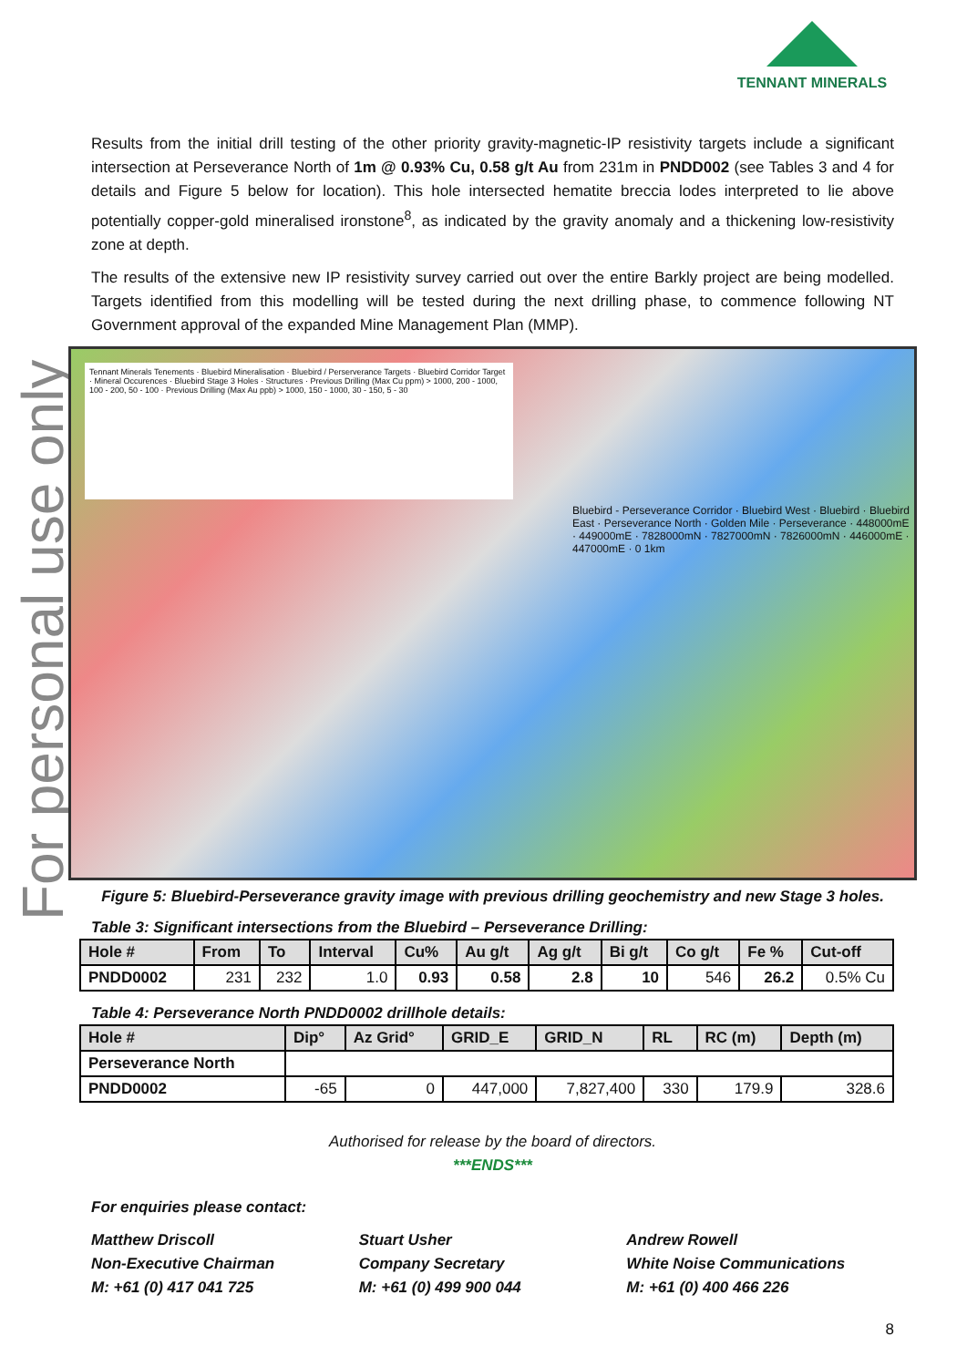TENNANT MINERALS
For personal use only
Results from the initial drill testing of the other priority gravity-magnetic-IP resistivity targets include a significant intersection at Perseverance North of 1m @ 0.93% Cu, 0.58 g/t Au from 231m in PNDD002 (see Tables 3 and 4 for details and Figure 5 below for location). This hole intersected hematite breccia lodes interpreted to lie above potentially copper-gold mineralised ironstone<sup>8</sup>, as indicated by the gravity anomaly and a thickening low-resistivity zone at depth.
The results of the extensive new IP resistivity survey carried out over the entire Barkly project are being modelled. Targets identified from this modelling will be tested during the next drilling phase, to commence following NT Government approval of the expanded Mine Management Plan (MMP).
Tennant Minerals Tenements · Bluebird Mineralisation · Bluebird / Perserverance Targets · Bluebird Corridor Target · Mineral Occurences · Bluebird Stage 3 Holes · Structures · Previous Drilling (Max Cu ppm) > 1000, 200 - 1000, 100 - 200, 50 - 100 · Previous Drilling (Max Au ppb) > 1000, 150 - 1000, 30 - 150, 5 - 30
Bluebird - Perseverance Corridor · Bluebird West · Bluebird · Bluebird East · Perseverance North · Golden Mile · Perseverance · 448000mE · 449000mE · 7828000mN · 7827000mN · 7826000mN · 446000mE · 447000mE · 0 1km
Figure 5: Bluebird-Perseverance gravity image with previous drilling geochemistry and new Stage 3 holes.
Table 3: Significant intersections from the Bluebird – Perseverance Drilling:
| Hole # | From | To | Interval | Cu% | Au g/t | Ag g/t | Bi g/t | Co g/t | Fe % | Cut-off |
| --- | --- | --- | --- | --- | --- | --- | --- | --- | --- | --- |
| PNDD0002 | 231 | 232 | 1.0 | 0.93 | 0.58 | 2.8 | 10 | 546 | 26.2 | 0.5% Cu |
Table 4: Perseverance North PNDD0002 drillhole details:
| Hole # | Dip° | Az Grid° | GRID_E | GRID_N | RL | RC (m) | Depth (m) |
| --- | --- | --- | --- | --- | --- | --- | --- |
| Perseverance North | | | | | | | |
| PNDD0002 | -65 | 0 | 447,000 | 7,827,400 | 330 | 179.9 | 328.6 |
Authorised for release by the board of directors.
***ENDS***
For enquiries please contact:
Matthew Driscoll
Non-Executive Chairman
M: +61 (0) 417 041 725
Stuart Usher
Company Secretary
M: +61 (0) 499 900 044
Andrew Rowell
White Noise Communications
M: +61 (0) 400 466 226
8